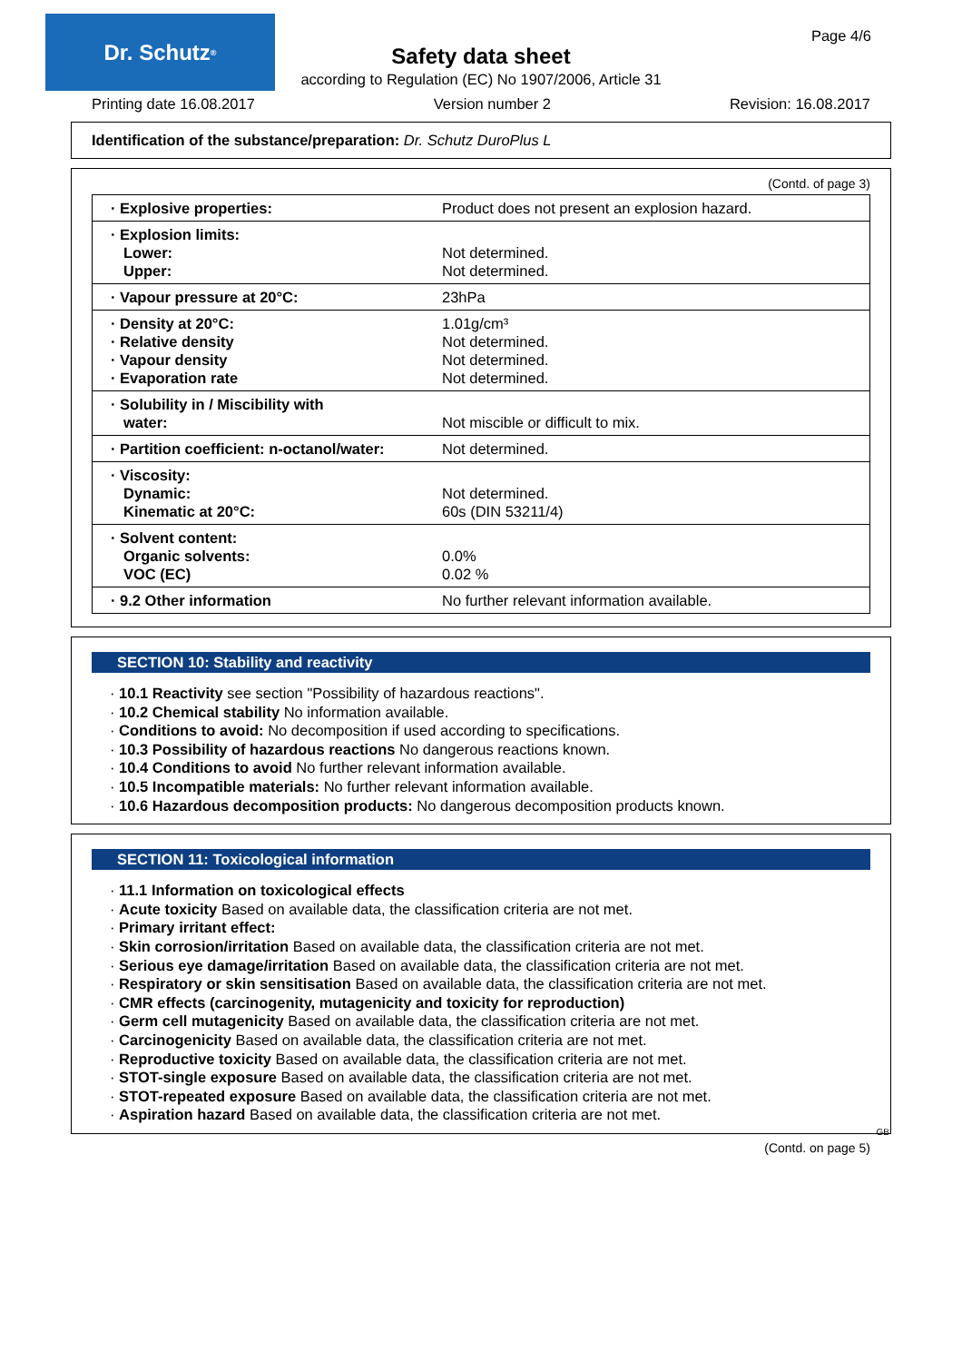Dr. Schutz<sup>®</sup>
Page 4/6
Safety data sheet
according to Regulation (EC) No 1907/2006, Article 31
Printing date 16.08.2017 Version number 2 Revision: 16.08.2017
Identification of the substance/preparation: Dr. Schutz DuroPlus L
(Contd. of page 3)
| · Explosive properties: | Product does not present an explosion hazard. |
| · Explosion limits: Lower: Upper: | Not determined. Not determined. |
| · Vapour pressure at 20°C: | 23hPa |
| · Density at 20°C: · Relative density · Vapour density · Evaporation rate | 1.01g/cm³ Not determined. Not determined. Not determined. |
| · Solubility in / Miscibility with water: | Not miscible or difficult to mix. |
| · Partition coefficient: n-octanol/water: | Not determined. |
| · Viscosity: Dynamic: Kinematic at 20°C: | Not determined. 60s (DIN 53211/4) |
| · Solvent content: Organic solvents: VOC (EC) | 0.0% 0.02 % |
| · 9.2 Other information | No further relevant information available. |
SECTION 10: Stability and reactivity
· 10.1 Reactivity see section "Possibility of hazardous reactions".
· 10.2 Chemical stability No information available.
· Conditions to avoid: No decomposition if used according to specifications.
· 10.3 Possibility of hazardous reactions No dangerous reactions known.
· 10.4 Conditions to avoid No further relevant information available.
· 10.5 Incompatible materials: No further relevant information available.
· 10.6 Hazardous decomposition products: No dangerous decomposition products known.
SECTION 11: Toxicological information
· 11.1 Information on toxicological effects
· Acute toxicity Based on available data, the classification criteria are not met.
· Primary irritant effect:
· Skin corrosion/irritation Based on available data, the classification criteria are not met.
· Serious eye damage/irritation Based on available data, the classification criteria are not met.
· Respiratory or skin sensitisation Based on available data, the classification criteria are not met.
· CMR effects (carcinogenity, mutagenicity and toxicity for reproduction)
· Germ cell mutagenicity Based on available data, the classification criteria are not met.
· Carcinogenicity Based on available data, the classification criteria are not met.
· Reproductive toxicity Based on available data, the classification criteria are not met.
· STOT-single exposure Based on available data, the classification criteria are not met.
· STOT-repeated exposure Based on available data, the classification criteria are not met.
· Aspiration hazard Based on available data, the classification criteria are not met.
GB
(Contd. on page 5)